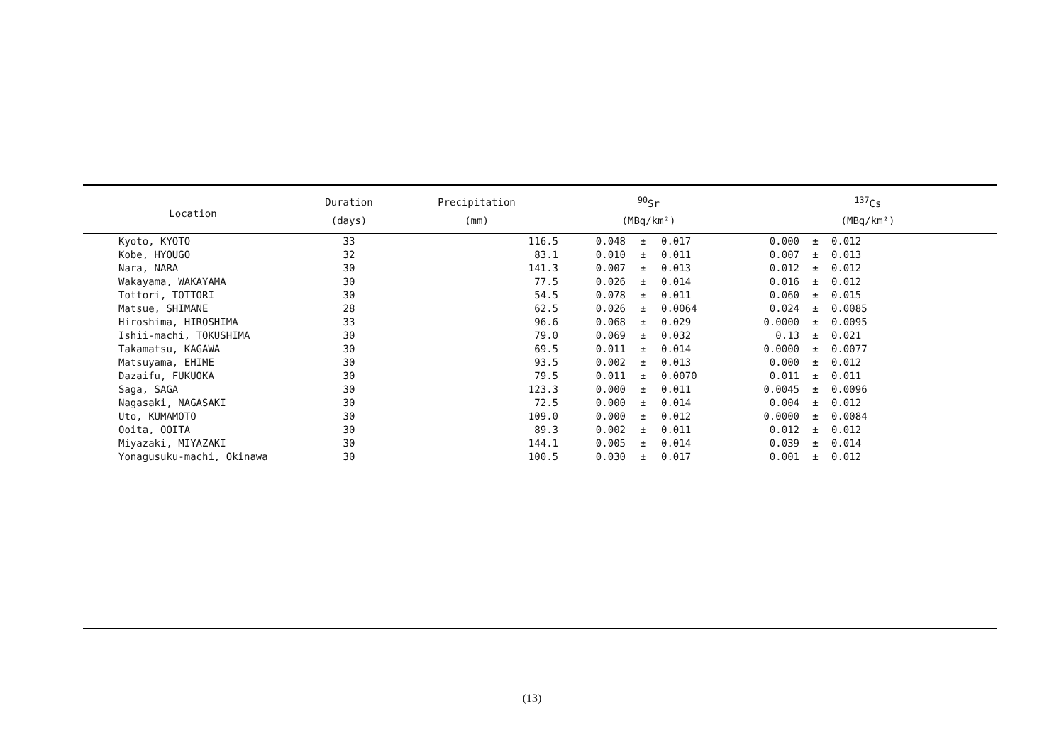| Location | | Duration | Precipitation | <sup>90</sup>Sr | | | <sup>137</sup>Cs | | |
| --- | --- | --- | --- | --- | --- | --- | --- | --- | --- |
| | | (days) | (mm) | (MBq/km²) | | | (MBq/km²) | | |
| | Kyoto, KYOTO | 33 | 116.5 | 0.048 | ± | 0.017 | 0.000 | ± | 0.012 |
| | Kobe, HYOUGO | 32 | 83.1 | 0.010 | ± | 0.011 | 0.007 | ± | 0.013 |
| | Nara, NARA | 30 | 141.3 | 0.007 | ± | 0.013 | 0.012 | ± | 0.012 |
| | Wakayama, WAKAYAMA | 30 | 77.5 | 0.026 | ± | 0.014 | 0.016 | ± | 0.012 |
| | Tottori, TOTTORI | 30 | 54.5 | 0.078 | ± | 0.011 | 0.060 | ± | 0.015 |
| | Matsue, SHIMANE | 28 | 62.5 | 0.026 | ± | 0.0064 | 0.024 | ± | 0.0085 |
| | Hiroshima, HIROSHIMA | 33 | 96.6 | 0.068 | ± | 0.029 | 0.0000 | ± | 0.0095 |
| | Ishii-machi, TOKUSHIMA | 30 | 79.0 | 0.069 | ± | 0.032 | 0.13 | ± | 0.021 |
| | Takamatsu, KAGAWA | 30 | 69.5 | 0.011 | ± | 0.014 | 0.0000 | ± | 0.0077 |
| | Matsuyama, EHIME | 30 | 93.5 | 0.002 | ± | 0.013 | 0.000 | ± | 0.012 |
| | Dazaifu, FUKUOKA | 30 | 79.5 | 0.011 | ± | 0.0070 | 0.011 | ± | 0.011 |
| | Saga, SAGA | 30 | 123.3 | 0.000 | ± | 0.011 | 0.0045 | ± | 0.0096 |
| | Nagasaki, NAGASAKI | 30 | 72.5 | 0.000 | ± | 0.014 | 0.004 | ± | 0.012 |
| | Uto, KUMAMOTO | 30 | 109.0 | 0.000 | ± | 0.012 | 0.0000 | ± | 0.0084 |
| | Ooita, OOITA | 30 | 89.3 | 0.002 | ± | 0.011 | 0.012 | ± | 0.012 |
| | Miyazaki, MIYAZAKI | 30 | 144.1 | 0.005 | ± | 0.014 | 0.039 | ± | 0.014 |
| | Yonagusuku-machi, Okinawa | 30 | 100.5 | 0.030 | ± | 0.017 | 0.001 | ± | 0.012 |
(13)